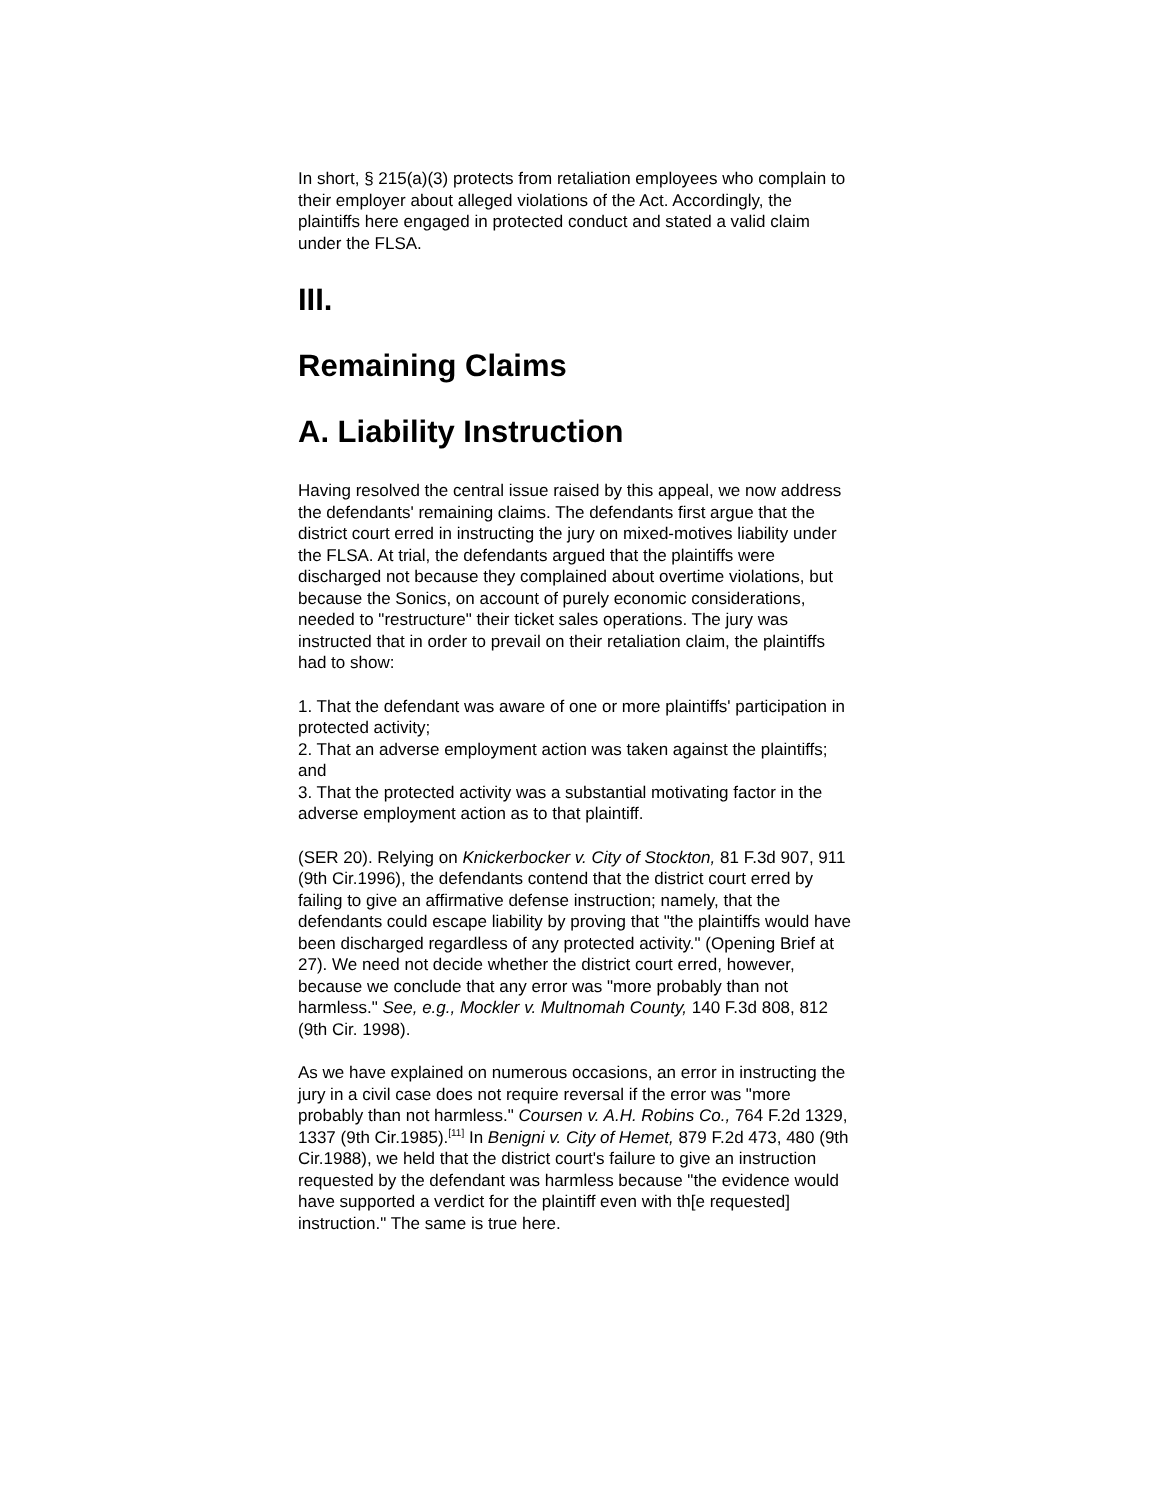In short, § 215(a)(3) protects from retaliation employees who complain to their employer about alleged violations of the Act. Accordingly, the plaintiffs here engaged in protected conduct and stated a valid claim under the FLSA.
III.
Remaining Claims
A. Liability Instruction
Having resolved the central issue raised by this appeal, we now address the defendants' remaining claims. The defendants first argue that the district court erred in instructing the jury on mixed-motives liability under the FLSA. At trial, the defendants argued that the plaintiffs were discharged not because they complained about overtime violations, but because the Sonics, on account of purely economic considerations, needed to "restructure" their ticket sales operations. The jury was instructed that in order to prevail on their retaliation claim, the plaintiffs had to show:
1. That the defendant was aware of one or more plaintiffs' participation in protected activity;
2. That an adverse employment action was taken against the plaintiffs; and
3. That the protected activity was a substantial motivating factor in the adverse employment action as to that plaintiff.
(SER 20). Relying on Knickerbocker v. City of Stockton, 81 F.3d 907, 911 (9th Cir.1996), the defendants contend that the district court erred by failing to give an affirmative defense instruction; namely, that the defendants could escape liability by proving that "the plaintiffs would have been discharged regardless of any protected activity." (Opening Brief at 27). We need not decide whether the district court erred, however, because we conclude that any error was "more probably than not harmless." See, e.g., Mockler v. Multnomah County, 140 F.3d 808, 812 (9th Cir. 1998).
As we have explained on numerous occasions, an error in instructing the jury in a civil case does not require reversal if the error was "more probably than not harmless." Coursen v. A.H. Robins Co., 764 F.2d 1329, 1337 (9th Cir.1985).<sup>[11]</sup> In Benigni v. City of Hemet, 879 F.2d 473, 480 (9th Cir.1988), we held that the district court's failure to give an instruction requested by the defendant was harmless because "the evidence would have supported a verdict for the plaintiff even with th[e requested] instruction." The same is true here.